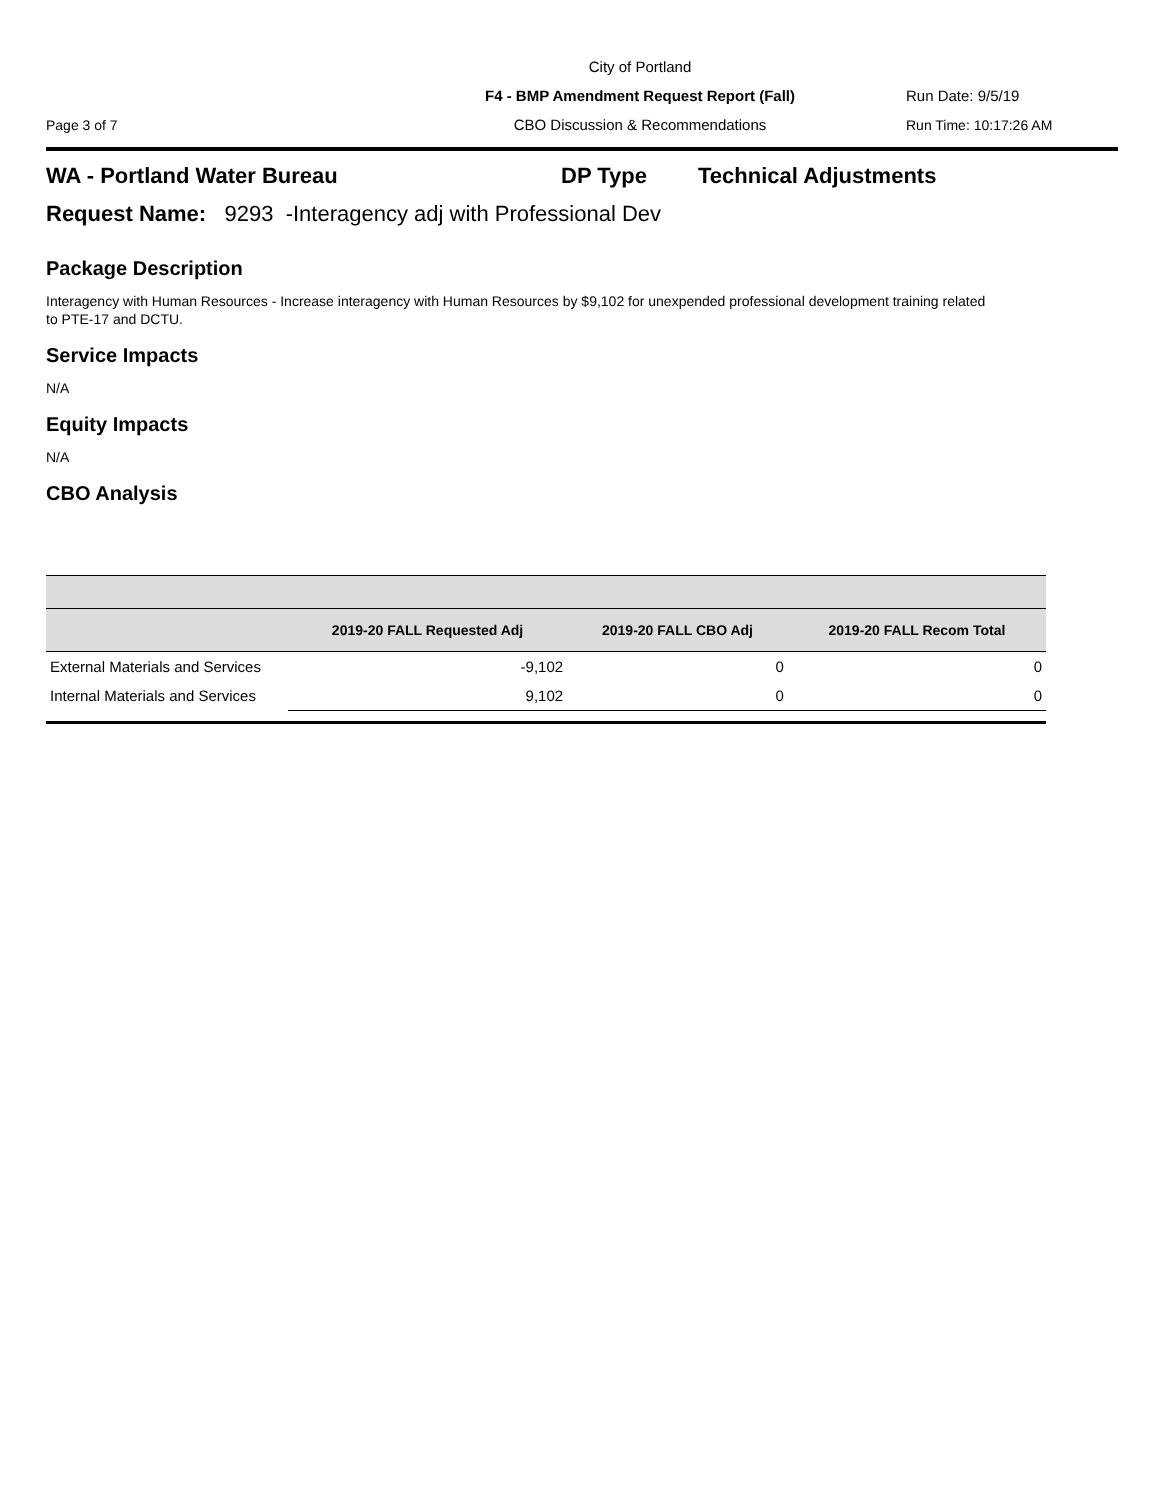City of Portland
F4 - BMP Amendment Request Report (Fall) Run Date: 9/5/19
Page 3 of 7 CBO Discussion & Recommendations Run Time: 10:17:26 AM
WA - Portland Water Bureau DP Type Technical Adjustments
Request Name: 9293 -Interagency adj with Professional Dev
Package Description
Interagency with Human Resources - Increase interagency with Human Resources by $9,102 for unexpended professional development training related to PTE-17 and DCTU.
Service Impacts
N/A
Equity Impacts
N/A
CBO Analysis
| | 2019-20 FALL Requested Adj | 2019-20 FALL CBO Adj | 2019-20 FALL Recom Total |
| --- | --- | --- | --- |
| External Materials and Services | -9,102 | 0 | 0 |
| Internal Materials and Services | 9,102 | 0 | 0 |